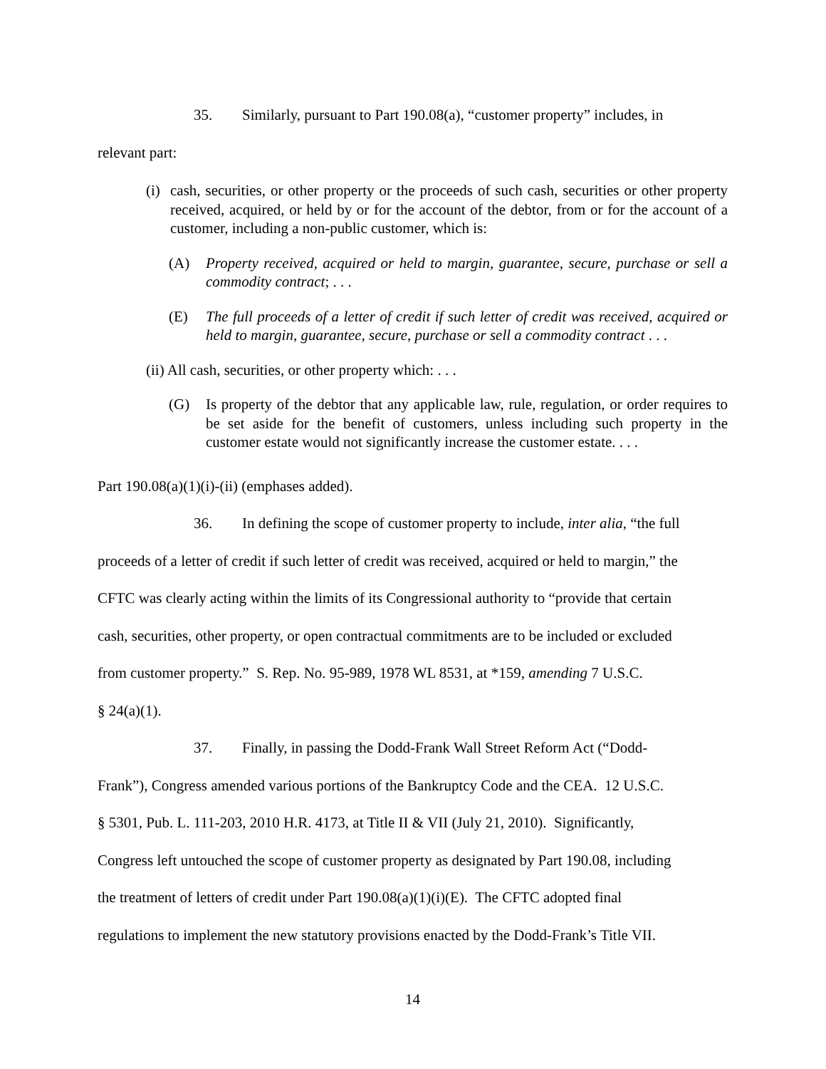35. Similarly, pursuant to Part 190.08(a), “customer property” includes, in
relevant part:
(i) cash, securities, or other property or the proceeds of such cash, securities or other property received, acquired, or held by or for the account of the debtor, from or for the account of a customer, including a non-public customer, which is:
(A) Property received, acquired or held to margin, guarantee, secure, purchase or sell a commodity contract; . . .
(E) The full proceeds of a letter of credit if such letter of credit was received, acquired or held to margin, guarantee, secure, purchase or sell a commodity contract . . .
(ii) All cash, securities, or other property which: . . .
(G) Is property of the debtor that any applicable law, rule, regulation, or order requires to be set aside for the benefit of customers, unless including such property in the customer estate would not significantly increase the customer estate. . . .
Part 190.08(a)(1)(i)-(ii) (emphases added).
36. In defining the scope of customer property to include, inter alia, “the full
proceeds of a letter of credit if such letter of credit was received, acquired or held to margin,” the
CFTC was clearly acting within the limits of its Congressional authority to “provide that certain
cash, securities, other property, or open contractual commitments are to be included or excluded
from customer property.” S. Rep. No. 95-989, 1978 WL 8531, at *159, amending 7 U.S.C.
§ 24(a)(1).
37. Finally, in passing the Dodd-Frank Wall Street Reform Act (“Dodd-
Frank”), Congress amended various portions of the Bankruptcy Code and the CEA. 12 U.S.C.
§ 5301, Pub. L. 111-203, 2010 H.R. 4173, at Title II & VII (July 21, 2010). Significantly,
Congress left untouched the scope of customer property as designated by Part 190.08, including
the treatment of letters of credit under Part 190.08(a)(1)(i)(E). The CFTC adopted final
regulations to implement the new statutory provisions enacted by the Dodd-Frank’s Title VII.
14